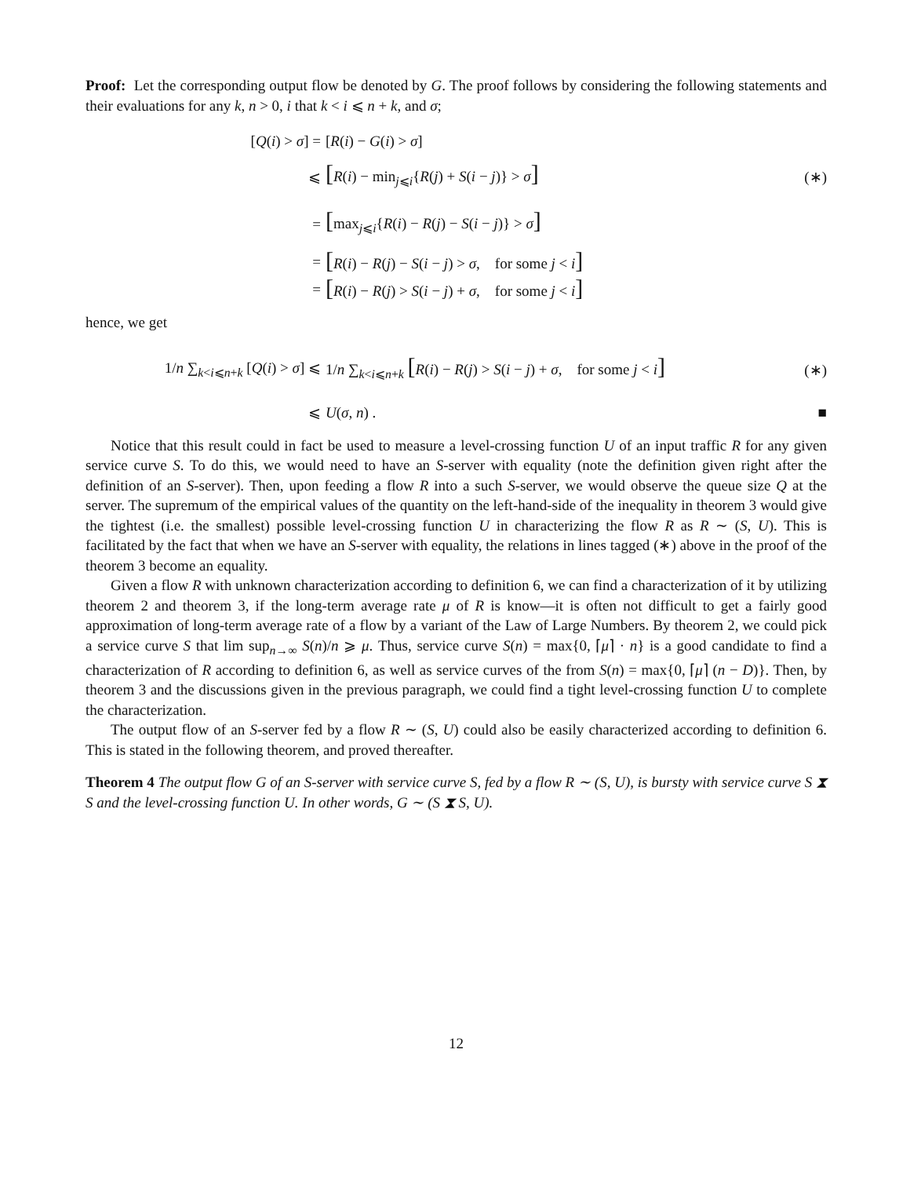Proof: Let the corresponding output flow be denoted by G. The proof follows by considering the following statements and their evaluations for any k, n > 0, i that k < i ⩽ n + k, and σ;
[Q(i) > σ] = [R(i) − G(i) > σ]
⩽
[R(i) − min<sub>j⩽i</sub>{R(j) + S(i − j)} > σ]
(∗)
=
[max<sub>j⩽i</sub>{R(i) − R(j) − S(i − j)} > σ]
=
[R(i) − R(j) − S(i − j) > σ, for some j < i]
=
[R(i) − R(j) > S(i − j) + σ, for some j < i]
hence, we get
1/n ∑<sub>k<i⩽n+k</sub> [Q(i) > σ] ⩽
1/n ∑<sub>k<i⩽n+k</sub> [R(i) − R(j) > S(i − j) + σ, for some j < i]
(∗)
⩽ U(σ, n) . ■
Notice that this result could in fact be used to measure a level-crossing function U of an input traffic R for any given service curve S. To do this, we would need to have an S-server with equality (note the definition given right after the definition of an S-server). Then, upon feeding a flow R into a such S-server, we would observe the queue size Q at the server. The supremum of the empirical values of the quantity on the left-hand-side of the inequality in theorem 3 would give the tightest (i.e. the smallest) possible level-crossing function U in characterizing the flow R as R ∼ (S, U). This is facilitated by the fact that when we have an S-server with equality, the relations in lines tagged (∗) above in the proof of the theorem 3 become an equality.
Given a flow R with unknown characterization according to definition 6, we can find a characterization of it by utilizing theorem 2 and theorem 3, if the long-term average rate μ of R is know—it is often not difficult to get a fairly good approximation of long-term average rate of a flow by a variant of the Law of Large Numbers. By theorem 2, we could pick a service curve S that lim sup<sub>n→∞</sub> S(n)/n ⩾ μ. Thus, service curve S(n) = max{0, ⌈μ⌉ · n} is a good candidate to find a characterization of R according to definition 6, as well as service curves of the from S(n) = max{0, ⌈μ⌉ (n − D)}. Then, by theorem 3 and the discussions given in the previous paragraph, we could find a tight level-crossing function U to complete the characterization.
The output flow of an S-server fed by a flow R ∼ (S, U) could also be easily characterized according to definition 6. This is stated in the following theorem, and proved thereafter.
Theorem 4 The output flow G of an S-server with service curve S, fed by a flow R ∼ (S, U), is bursty with service curve S ⧗ S and the level-crossing function U. In other words, G ∼ (S ⧗ S, U).
12